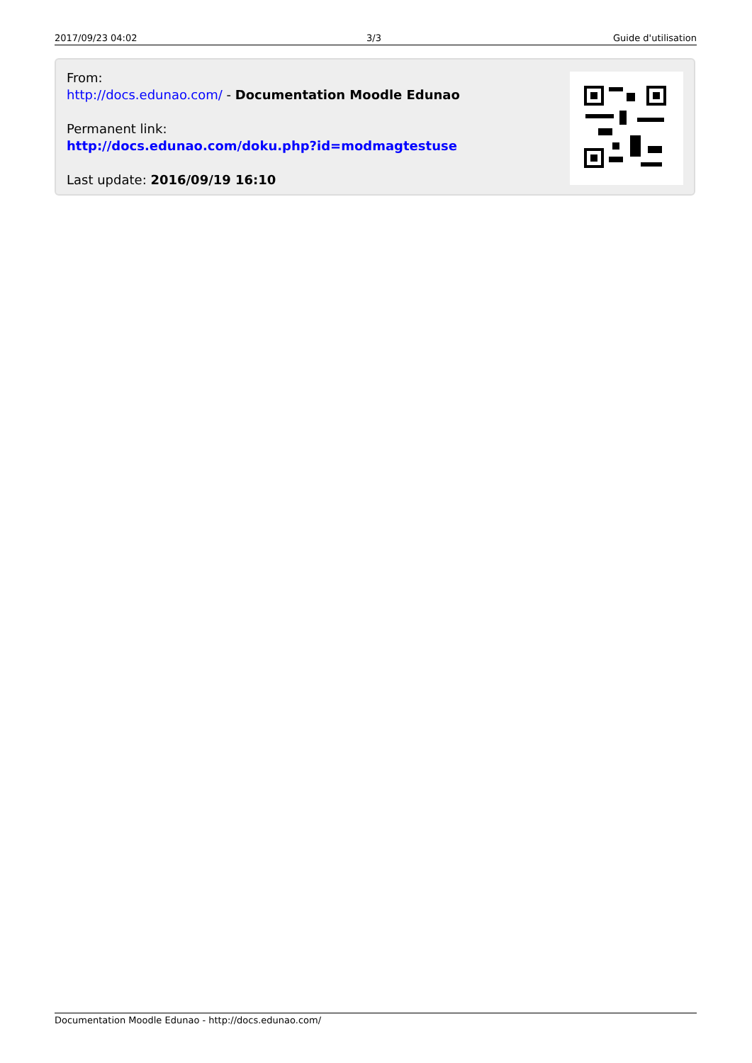| 2017/09/23 04:02 | 3/3 | Guide d'utilisation |
From:
http://docs.edunao.com/ - Documentation Moodle Edunao
Permanent link:
http://docs.edunao.com/doku.php?id=modmagtestuse
Last update: 2016/09/19 16:10
Documentation Moodle Edunao - http://docs.edunao.com/